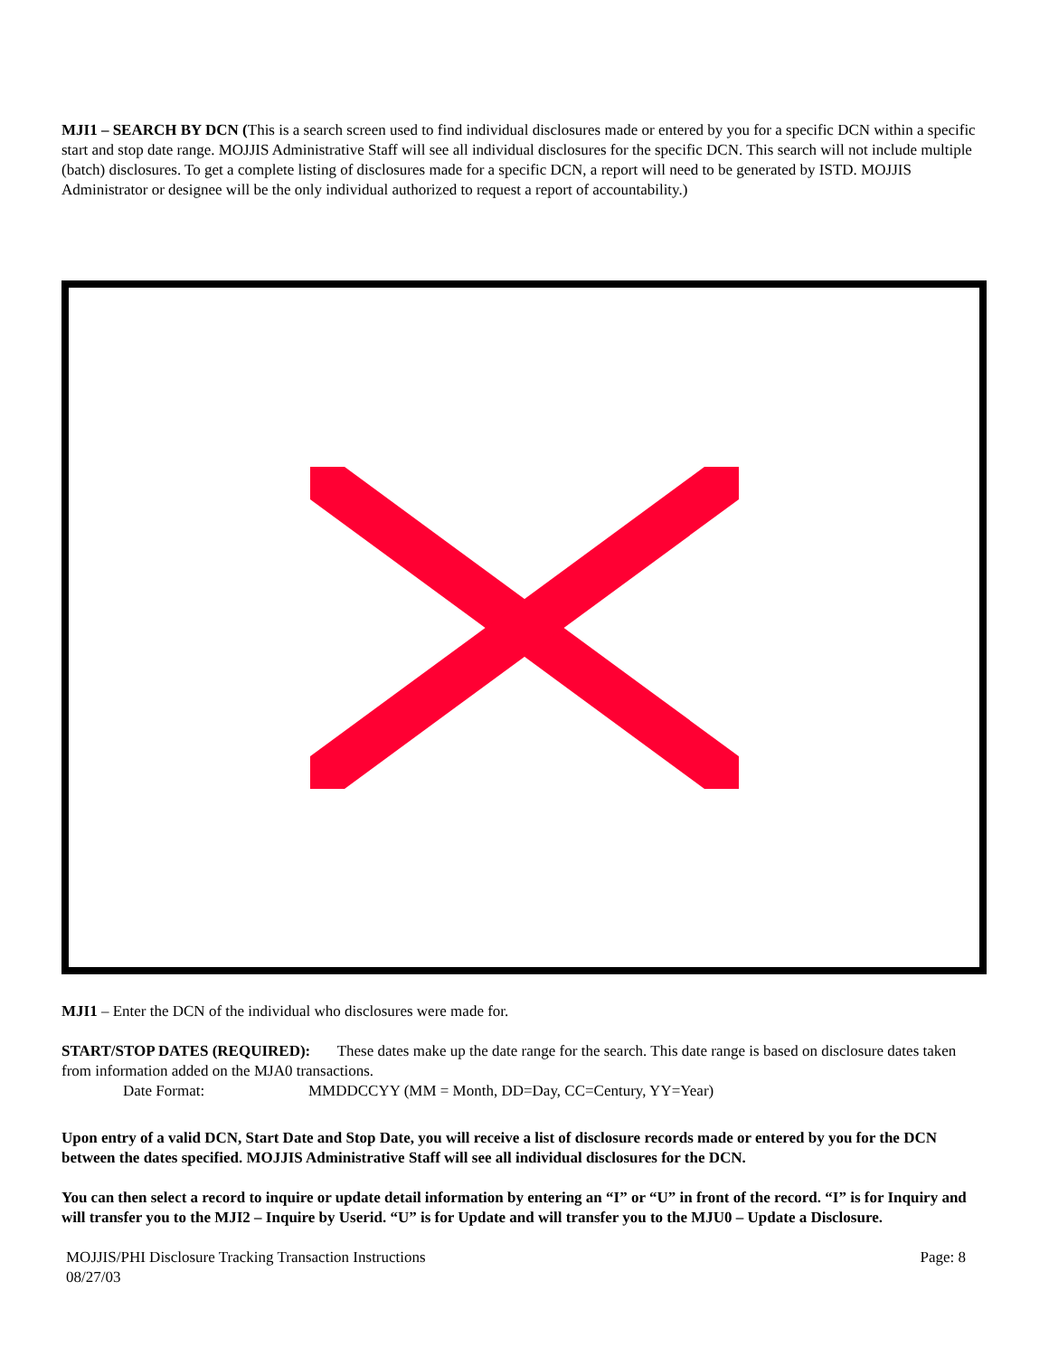MJI1 – SEARCH BY DCN (This is a search screen used to find individual disclosures made or entered by you for a specific DCN within a specific start and stop date range. MOJJIS Administrative Staff will see all individual disclosures for the specific DCN. This search will not include multiple (batch) disclosures. To get a complete listing of disclosures made for a specific DCN, a report will need to be generated by ISTD. MOJJIS Administrator or designee will be the only individual authorized to request a report of accountability.)
MJI1 – Enter the DCN of the individual who disclosures were made for.
START/STOP DATES (REQUIRED): These dates make up the date range for the search. This date range is based on disclosure dates taken from information added on the MJA0 transactions.
Date Format: MMDDCCYY (MM = Month, DD=Day, CC=Century, YY=Year)
Upon entry of a valid DCN, Start Date and Stop Date, you will receive a list of disclosure records made or entered by you for the DCN between the dates specified. MOJJIS Administrative Staff will see all individual disclosures for the DCN.
You can then select a record to inquire or update detail information by entering an “I” or “U” in front of the record. “I” is for Inquiry and will transfer you to the MJI2 – Inquire by Userid. “U” is for Update and will transfer you to the MJU0 – Update a Disclosure.
MOJJIS/PHI Disclosure Tracking Transaction Instructions
08/27/03 Page: 8